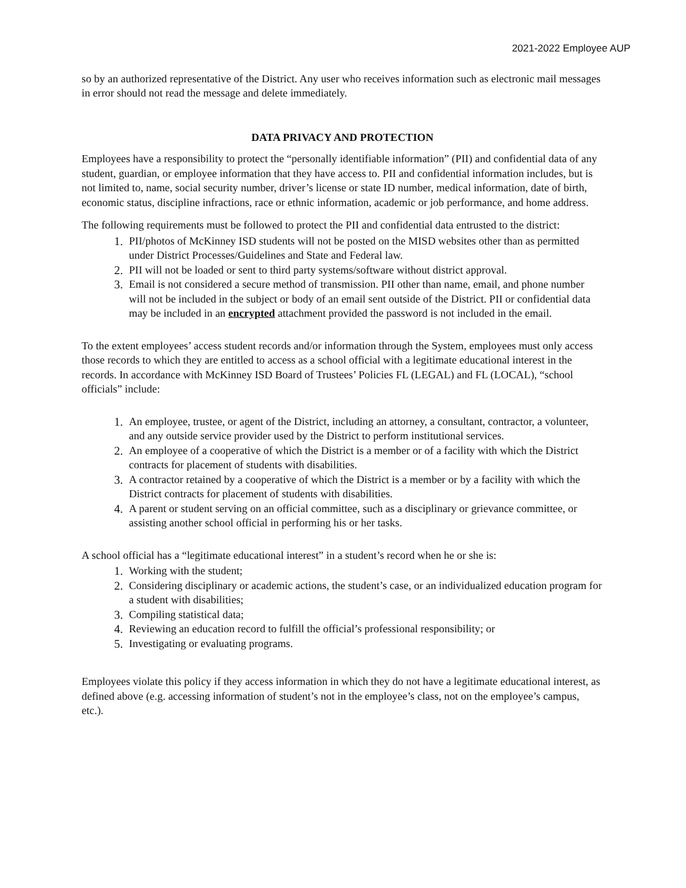2021-2022 Employee AUP
so by an authorized representative of the District. Any user who receives information such as electronic mail messages in error should not read the message and delete immediately.
DATA PRIVACY AND PROTECTION
Employees have a responsibility to protect the “personally identifiable information” (PII) and confidential data of any student, guardian, or employee information that they have access to. PII and confidential information includes, but is not limited to, name, social security number, driver’s license or state ID number, medical information, date of birth, economic status, discipline infractions, race or ethnic information, academic or job performance, and home address.
The following requirements must be followed to protect the PII and confidential data entrusted to the district:
1. PII/photos of McKinney ISD students will not be posted on the MISD websites other than as permitted under District Processes/Guidelines and State and Federal law.
2. PII will not be loaded or sent to third party systems/software without district approval.
3. Email is not considered a secure method of transmission. PII other than name, email, and phone number will not be included in the subject or body of an email sent outside of the District. PII or confidential data may be included in an encrypted attachment provided the password is not included in the email.
To the extent employees’ access student records and/or information through the System, employees must only access those records to which they are entitled to access as a school official with a legitimate educational interest in the records. In accordance with McKinney ISD Board of Trustees’ Policies FL (LEGAL) and FL (LOCAL), “school officials” include:
1. An employee, trustee, or agent of the District, including an attorney, a consultant, contractor, a volunteer, and any outside service provider used by the District to perform institutional services.
2. An employee of a cooperative of which the District is a member or of a facility with which the District contracts for placement of students with disabilities.
3. A contractor retained by a cooperative of which the District is a member or by a facility with which the District contracts for placement of students with disabilities.
4. A parent or student serving on an official committee, such as a disciplinary or grievance committee, or assisting another school official in performing his or her tasks.
A school official has a “legitimate educational interest” in a student’s record when he or she is:
1. Working with the student;
2. Considering disciplinary or academic actions, the student’s case, or an individualized education program for a student with disabilities;
3. Compiling statistical data;
4. Reviewing an education record to fulfill the official’s professional responsibility; or
5. Investigating or evaluating programs.
Employees violate this policy if they access information in which they do not have a legitimate educational interest, as defined above (e.g. accessing information of student’s not in the employee’s class, not on the employee’s campus, etc.).